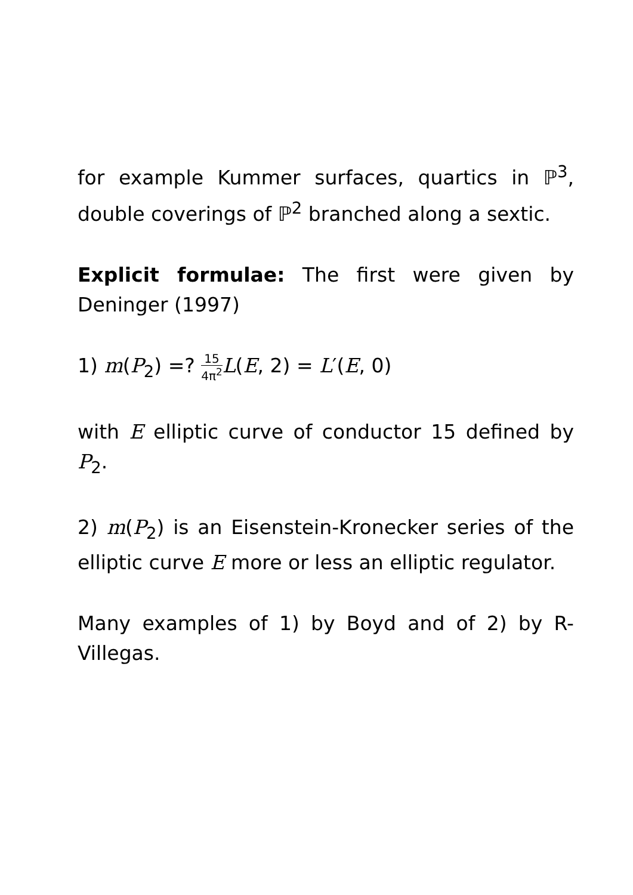for example Kummer surfaces, quartics in ℙ<sup>3</sup>, double coverings of ℙ<sup>2</sup> branched along a sextic.
Explicit formulae: The first were given by Deninger (1997)
1) m(P<sub>2</sub>) =? 15 4π<sup>2</sup> L(E, 2) = L′(E, 0)
with E elliptic curve of conductor 15 defined by P<sub>2</sub>.
2) m(P<sub>2</sub>) is an Eisenstein-Kronecker series of the elliptic curve E more or less an elliptic regulator.
Many examples of 1) by Boyd and of 2) by R-Villegas.